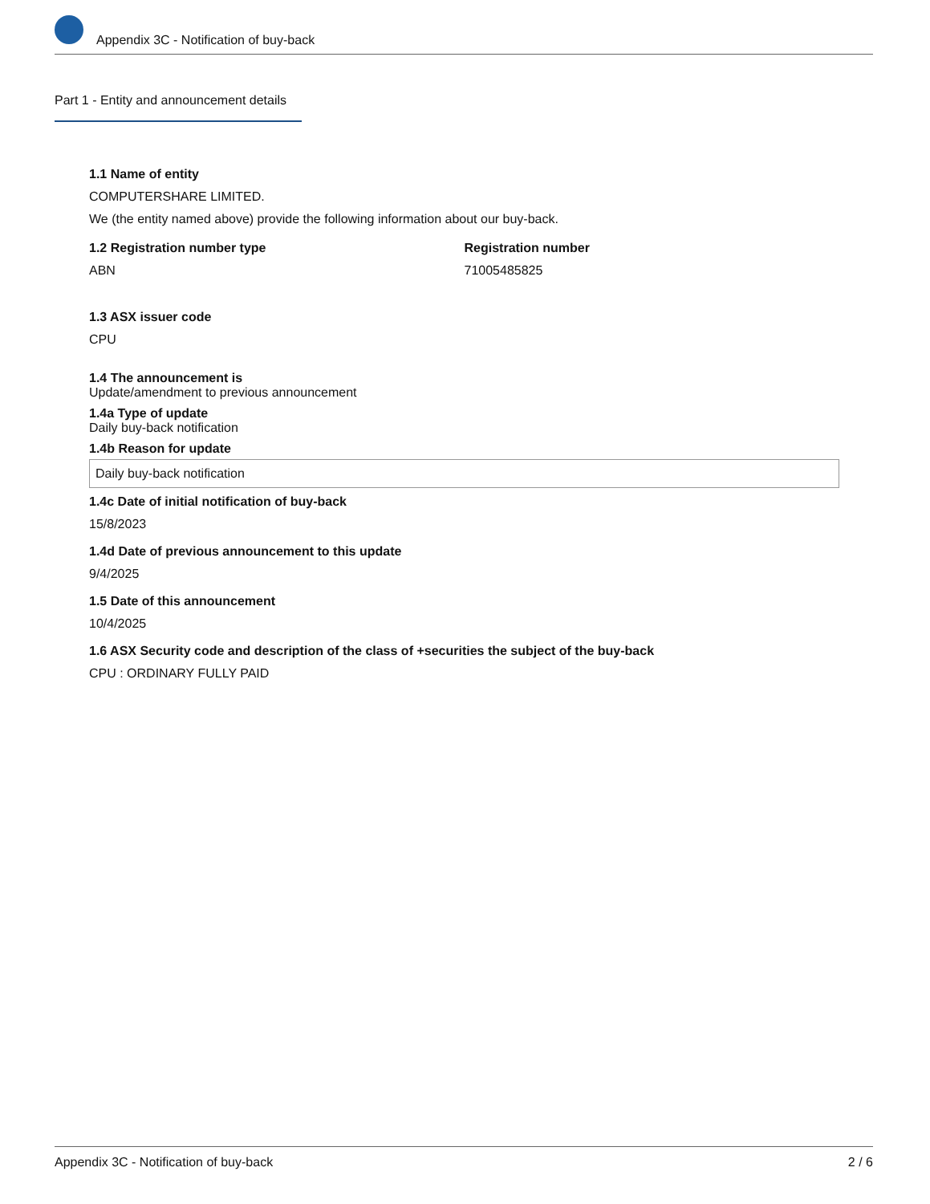Appendix 3C - Notification of buy-back
Part 1 - Entity and announcement details
1.1 Name of entity
COMPUTERSHARE LIMITED.
We (the entity named above) provide the following information about our buy-back.
1.2 Registration number type
ABN
Registration number
71005485825
1.3 ASX issuer code
CPU
1.4 The announcement is
Update/amendment to previous announcement
1.4a Type of update
Daily buy-back notification
1.4b Reason for update
Daily buy-back notification
1.4c Date of initial notification of buy-back
15/8/2023
1.4d Date of previous announcement to this update
9/4/2025
1.5 Date of this announcement
10/4/2025
1.6 ASX Security code and description of the class of +securities the subject of the buy-back
CPU : ORDINARY FULLY PAID
Appendix 3C - Notification of buy-back 2 / 6